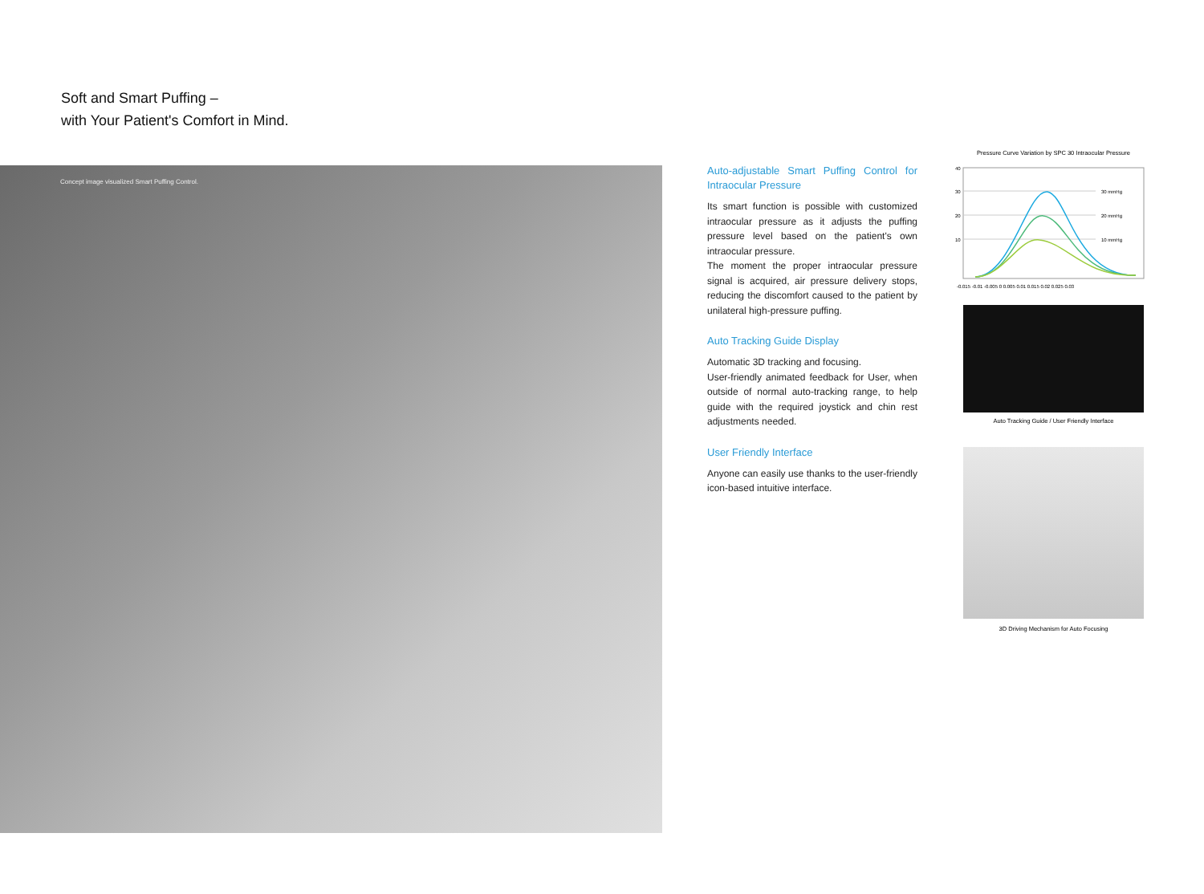Soft and Smart Puffing –
with Your Patient's Comfort in Mind.
Concept image visualized Smart Puffing Control.
Auto-adjustable Smart Puffing Control for Intraocular Pressure
Its smart function is possible with customized intraocular pressure as it adjusts the puffing pressure level based on the patient's own intraocular pressure.
The moment the proper intraocular pressure signal is acquired, air pressure delivery stops, reducing the discomfort caused to the patient by unilateral high-pressure puffing.
Auto Tracking Guide Display
Automatic 3D tracking and focusing.
User-friendly animated feedback for User, when outside of normal auto-tracking range, to help guide with the required joystick and chin rest adjustments needed.
User Friendly Interface
Anyone can easily use thanks to the user-friendly icon-based intuitive interface.
Pressure Curve Variation by SPC 30 Intraocular Pressure
40
30
20
10
30 mmHg
20 mmHg
10 mmHg
-0.015 -0.01 -0.005 0 0.005 0.01 0.015 0.02 0.025 0.03
Auto Tracking Guide / User Friendly Interface
3D Driving Mechanism for Auto Focusing